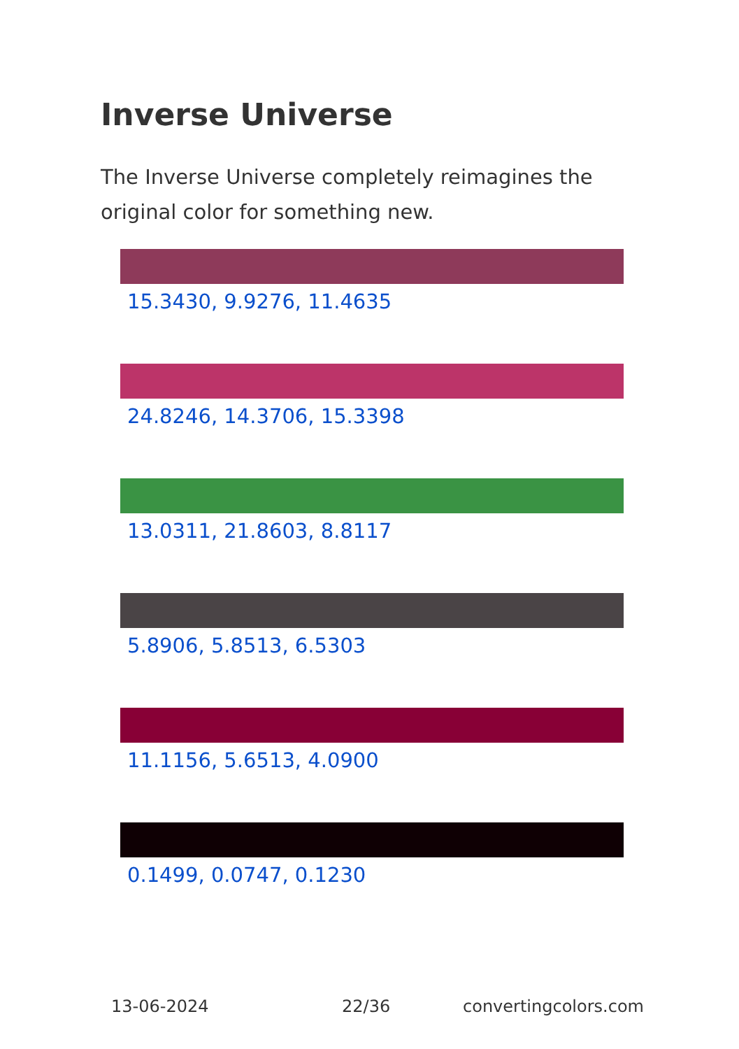Inverse Universe
The Inverse Universe completely reimagines the original color for something new.
15.3430, 9.9276, 11.4635
24.8246, 14.3706, 15.3398
13.0311, 21.8603, 8.8117
5.8906, 5.8513, 6.5303
11.1156, 5.6513, 4.0900
0.1499, 0.0747, 0.1230
13-06-2024 22/36 convertingcolors.com